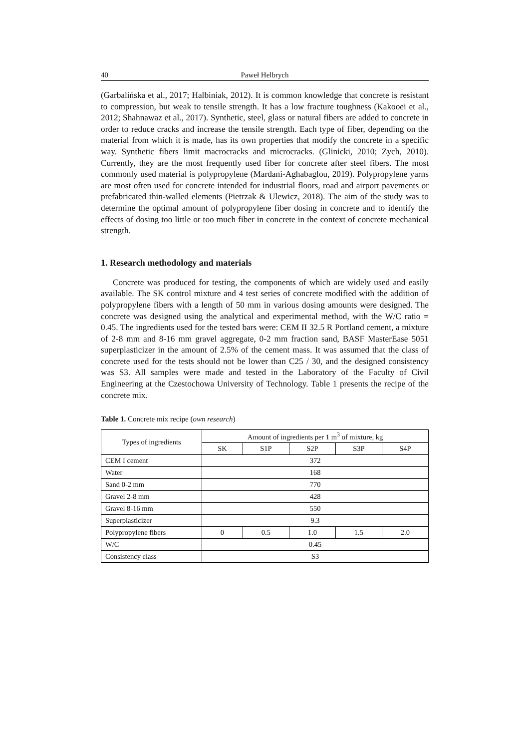40 Paweł Helbrych
(Garbalińska et al., 2017; Halbiniak, 2012). It is common knowledge that concrete is resistant to compression, but weak to tensile strength. It has a low fracture toughness (Kakooei et al., 2012; Shahnawaz et al., 2017). Synthetic, steel, glass or natural fibers are added to concrete in order to reduce cracks and increase the tensile strength. Each type of fiber, depending on the material from which it is made, has its own properties that modify the concrete in a specific way. Synthetic fibers limit macrocracks and microcracks. (Glinicki, 2010; Zych, 2010). Currently, they are the most frequently used fiber for concrete after steel fibers. The most commonly used material is polypropylene (Mardani-Aghabaglou, 2019). Polypropylene yarns are most often used for concrete intended for industrial floors, road and airport pavements or prefabricated thin-walled elements (Pietrzak & Ulewicz, 2018). The aim of the study was to determine the optimal amount of polypropylene fiber dosing in concrete and to identify the effects of dosing too little or too much fiber in concrete in the context of concrete mechanical strength.
1. Research methodology and materials
Concrete was produced for testing, the components of which are widely used and easily available. The SK control mixture and 4 test series of concrete modified with the addition of polypropylene fibers with a length of 50 mm in various dosing amounts were designed. The concrete was designed using the analytical and experimental method, with the W/C ratio = 0.45. The ingredients used for the tested bars were: CEM II 32.5 R Portland cement, a mixture of 2-8 mm and 8-16 mm gravel aggregate, 0-2 mm fraction sand, BASF MasterEase 5051 superplasticizer in the amount of 2.5% of the cement mass. It was assumed that the class of concrete used for the tests should not be lower than C25 / 30, and the designed consistency was S3. All samples were made and tested in the Laboratory of the Faculty of Civil Engineering at the Czestochowa University of Technology. Table 1 presents the recipe of the concrete mix.
Table 1. Concrete mix recipe (own research)
| Types of ingredients | Amount of ingredients per 1 m<sup>3</sup> of mixture, kg | | | | |
| --- | --- | --- | --- | --- | --- |
| | SK | S1P | S2P | S3P | S4P |
| CEM I cement | 372 | | | | |
| Water | 168 | | | | |
| Sand 0-2 mm | 770 | | | | |
| Gravel 2-8 mm | 428 | | | | |
| Gravel 8-16 mm | 550 | | | | |
| Superplasticizer | 9.3 | | | | |
| Polypropylene fibers | 0 | 0.5 | 1.0 | 1.5 | 2.0 |
| W/C | 0.45 | | | | |
| Consistency class | S3 | | | | |